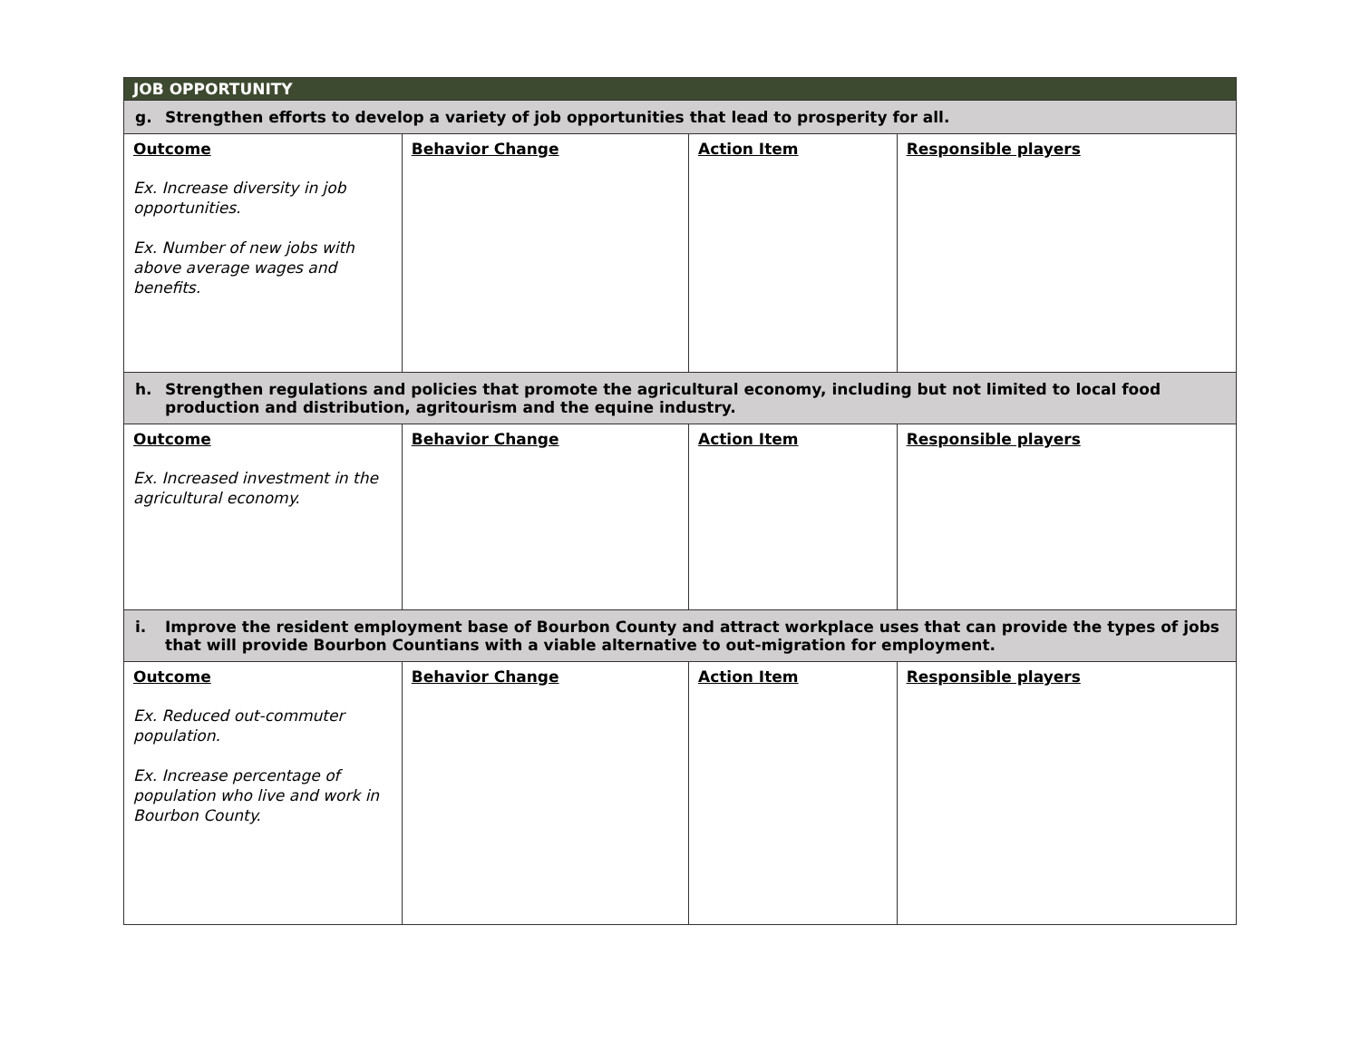| JOB OPPORTUNITY | | | |
| g. Strengthen efforts to develop a variety of job opportunities that lead to prosperity for all. | | | |
| Outcome Ex. Increase diversity in job opportunities. Ex. Number of new jobs with above average wages and benefits. | Behavior Change | Action Item | Responsible players |
| h. Strengthen regulations and policies that promote the agricultural economy, including but not limited to local food production and distribution, agritourism and the equine industry. | | | |
| Outcome Ex. Increased investment in the agricultural economy. | Behavior Change | Action Item | Responsible players |
| i. Improve the resident employment base of Bourbon County and attract workplace uses that can provide the types of jobs that will provide Bourbon Countians with a viable alternative to out-migration for employment. | | | |
| Outcome Ex. Reduced out-commuter population. Ex. Increase percentage of population who live and work in Bourbon County. | Behavior Change | Action Item | Responsible players |